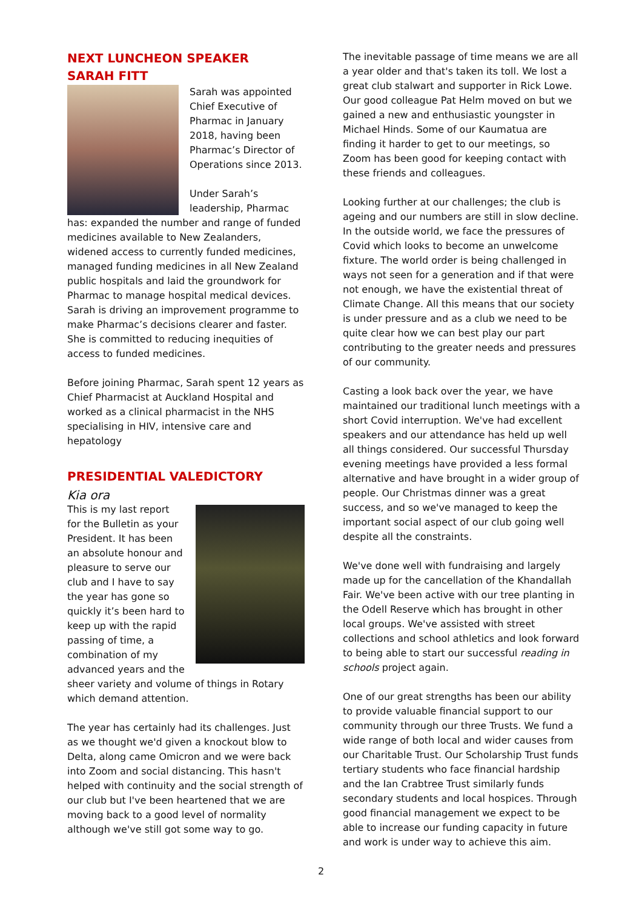NEXT LUNCHEON SPEAKER
SARAH FITT
Sarah was appointed Chief Executive of Pharmac in January 2018, having been Pharmac’s Director of Operations since 2013.
Under Sarah’s leadership, Pharmac has: expanded the number and range of funded medicines available to New Zealanders, widened access to currently funded medicines, managed funding medicines in all New Zealand public hospitals and laid the groundwork for Pharmac to manage hospital medical devices. Sarah is driving an improvement programme to make Pharmac’s decisions clearer and faster. She is committed to reducing inequities of access to funded medicines.
Before joining Pharmac, Sarah spent 12 years as Chief Pharmacist at Auckland Hospital and worked as a clinical pharmacist in the NHS specialising in HIV, intensive care and hepatology
PRESIDENTIAL VALEDICTORY
Kia ora
This is my last report for the Bulletin as your President. It has been an absolute honour and pleasure to serve our club and I have to say the year has gone so quickly it’s been hard to keep up with the rapid passing of time, a combination of my advanced years and the sheer variety and volume of things in Rotary which demand attention.
The year has certainly had its challenges. Just as we thought we'd given a knockout blow to Delta, along came Omicron and we were back into Zoom and social distancing. This hasn't helped with continuity and the social strength of our club but I've been heartened that we are moving back to a good level of normality although we've still got some way to go.
The inevitable passage of time means we are all a year older and that's taken its toll. We lost a great club stalwart and supporter in Rick Lowe. Our good colleague Pat Helm moved on but we gained a new and enthusiastic youngster in Michael Hinds. Some of our Kaumatua are finding it harder to get to our meetings, so Zoom has been good for keeping contact with these friends and colleagues.
Looking further at our challenges; the club is ageing and our numbers are still in slow decline. In the outside world, we face the pressures of Covid which looks to become an unwelcome fixture. The world order is being challenged in ways not seen for a generation and if that were not enough, we have the existential threat of Climate Change. All this means that our society is under pressure and as a club we need to be quite clear how we can best play our part contributing to the greater needs and pressures of our community.
Casting a look back over the year, we have maintained our traditional lunch meetings with a short Covid interruption. We've had excellent speakers and our attendance has held up well all things considered. Our successful Thursday evening meetings have provided a less formal alternative and have brought in a wider group of people. Our Christmas dinner was a great success, and so we've managed to keep the important social aspect of our club going well despite all the constraints.
We've done well with fundraising and largely made up for the cancellation of the Khandallah Fair. We've been active with our tree planting in the Odell Reserve which has brought in other local groups. We've assisted with street collections and school athletics and look forward to being able to start our successful reading in schools project again.
One of our great strengths has been our ability to provide valuable financial support to our community through our three Trusts. We fund a wide range of both local and wider causes from our Charitable Trust. Our Scholarship Trust funds tertiary students who face financial hardship and the Ian Crabtree Trust similarly funds secondary students and local hospices. Through good financial management we expect to be able to increase our funding capacity in future and work is under way to achieve this aim.
2